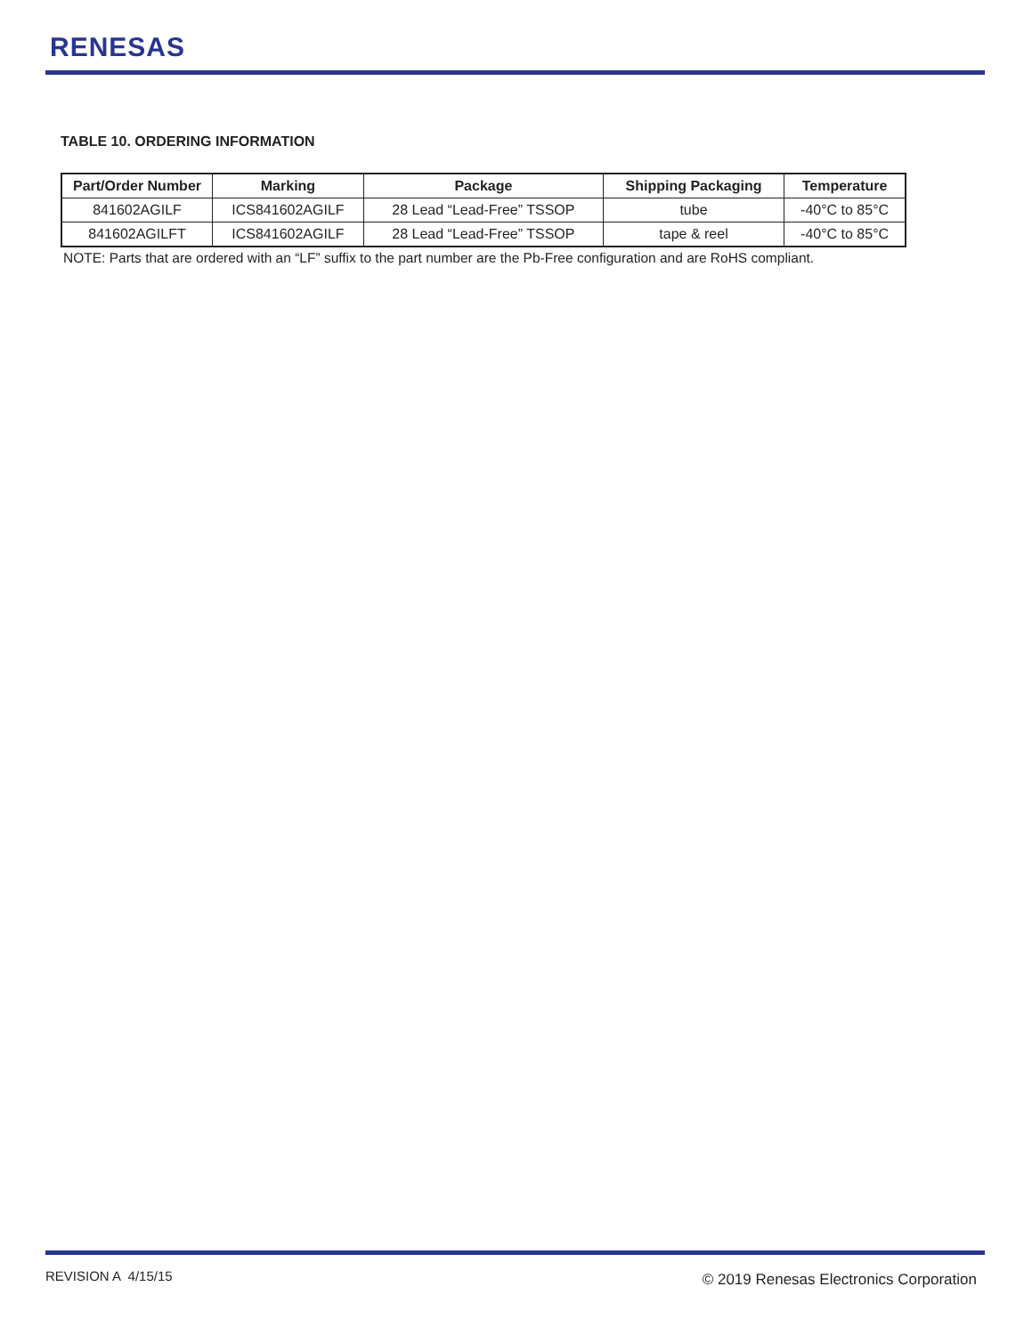RENESAS
TABLE 10. ORDERING INFORMATION
| Part/Order Number | Marking | Package | Shipping Packaging | Temperature |
| --- | --- | --- | --- | --- |
| 841602AGILF | ICS841602AGILF | 28 Lead “Lead-Free” TSSOP | tube | -40°C to 85°C |
| 841602AGILFT | ICS841602AGILF | 28 Lead “Lead-Free” TSSOP | tape & reel | -40°C to 85°C |
NOTE: Parts that are ordered with an “LF” suffix to the part number are the Pb-Free configuration and are RoHS compliant.
REVISION A 4/15/15
© 2019 Renesas Electronics Corporation